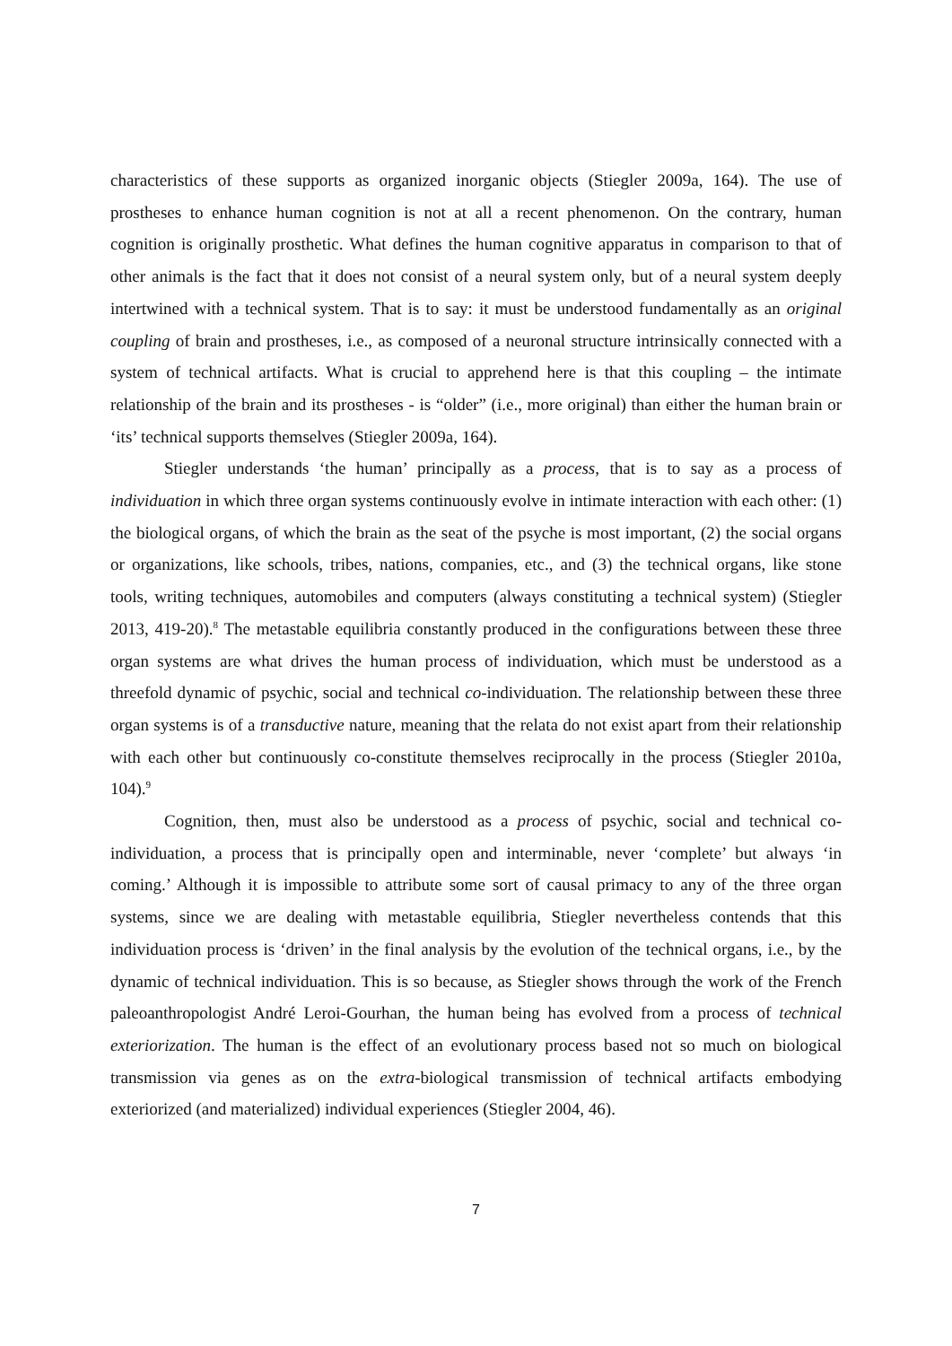characteristics of these supports as organized inorganic objects (Stiegler 2009a, 164). The use of prostheses to enhance human cognition is not at all a recent phenomenon. On the contrary, human cognition is originally prosthetic. What defines the human cognitive apparatus in comparison to that of other animals is the fact that it does not consist of a neural system only, but of a neural system deeply intertwined with a technical system. That is to say: it must be understood fundamentally as an original coupling of brain and prostheses, i.e., as composed of a neuronal structure intrinsically connected with a system of technical artifacts. What is crucial to apprehend here is that this coupling – the intimate relationship of the brain and its prostheses - is “older” (i.e., more original) than either the human brain or ‘its’ technical supports themselves (Stiegler 2009a, 164).
Stiegler understands ‘the human’ principally as a process, that is to say as a process of individuation in which three organ systems continuously evolve in intimate interaction with each other: (1) the biological organs, of which the brain as the seat of the psyche is most important, (2) the social organs or organizations, like schools, tribes, nations, companies, etc., and (3) the technical organs, like stone tools, writing techniques, automobiles and computers (always constituting a technical system) (Stiegler 2013, 419-20).<sup>8</sup> The metastable equilibria constantly produced in the configurations between these three organ systems are what drives the human process of individuation, which must be understood as a threefold dynamic of psychic, social and technical co-individuation. The relationship between these three organ systems is of a transductive nature, meaning that the relata do not exist apart from their relationship with each other but continuously co-constitute themselves reciprocally in the process (Stiegler 2010a, 104).<sup>9</sup>
Cognition, then, must also be understood as a process of psychic, social and technical co-individuation, a process that is principally open and interminable, never ‘complete’ but always ‘in coming.’ Although it is impossible to attribute some sort of causal primacy to any of the three organ systems, since we are dealing with metastable equilibria, Stiegler nevertheless contends that this individuation process is ‘driven’ in the final analysis by the evolution of the technical organs, i.e., by the dynamic of technical individuation. This is so because, as Stiegler shows through the work of the French paleoanthropologist André Leroi-Gourhan, the human being has evolved from a process of technical exteriorization. The human is the effect of an evolutionary process based not so much on biological transmission via genes as on the extra-biological transmission of technical artifacts embodying exteriorized (and materialized) individual experiences (Stiegler 2004, 46).
7